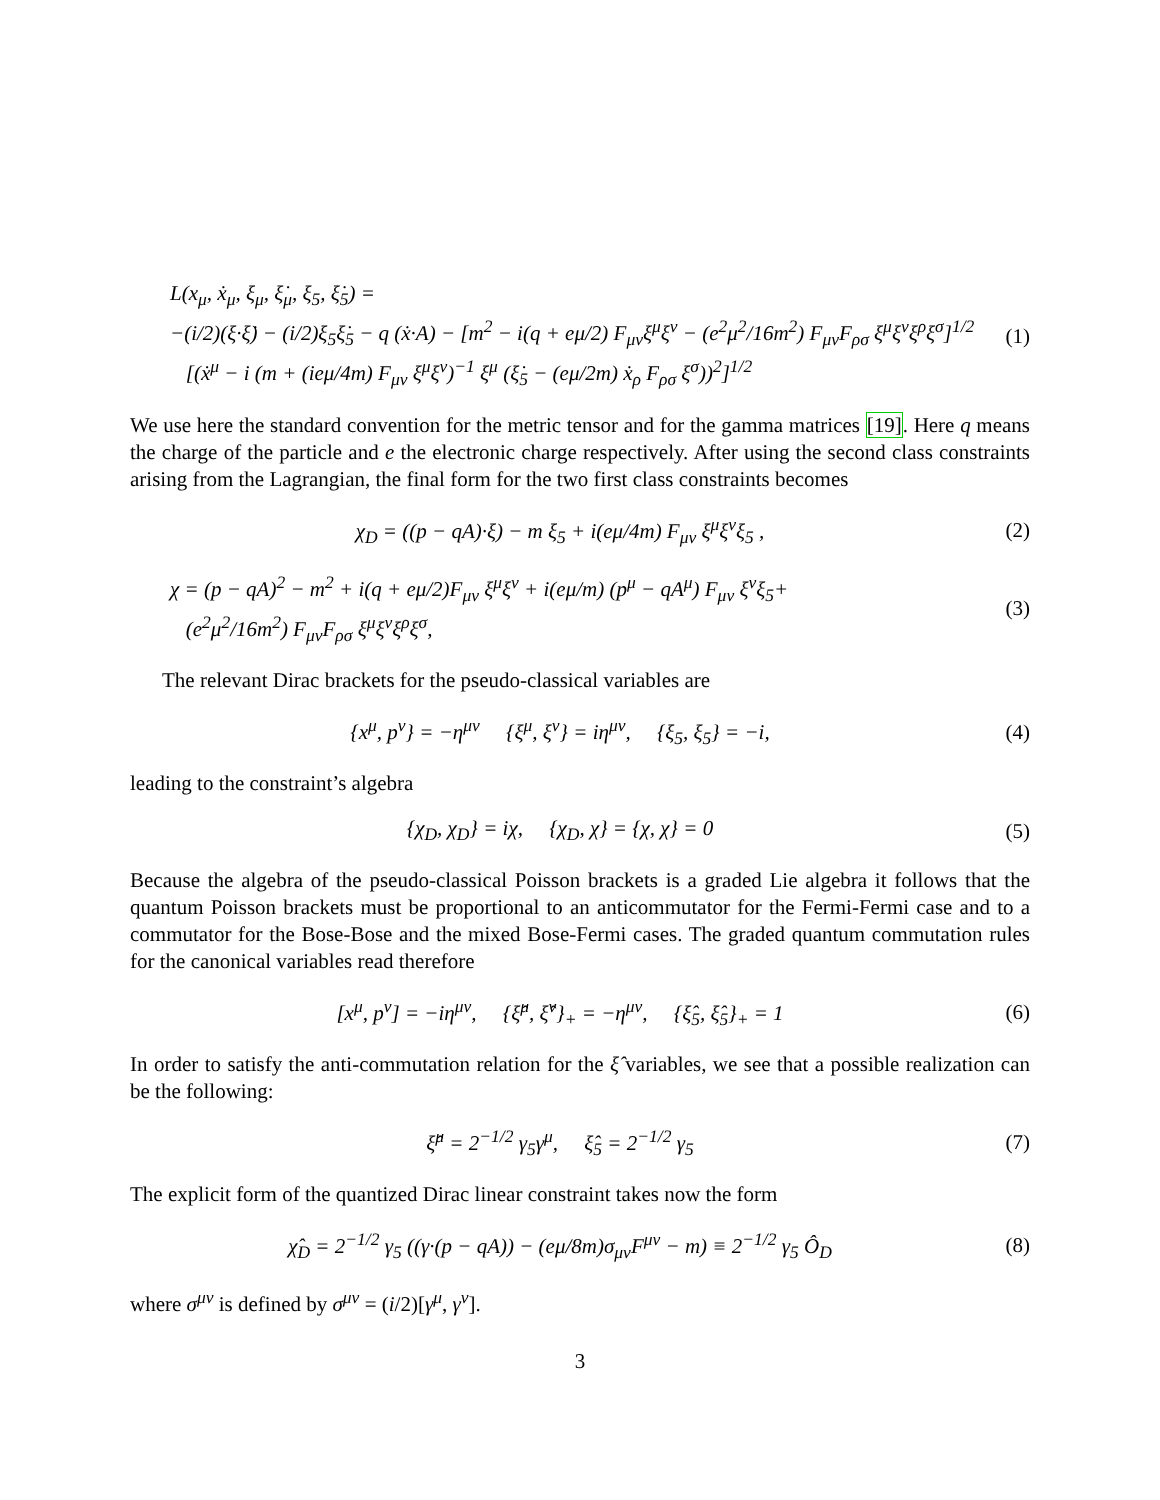L(x<sub>μ</sub>, ẋ<sub>μ</sub>, ξ<sub>μ</sub>, ξ̇<sub>μ</sub>, ξ<sub>5</sub>, ξ̇<sub>5</sub>) =
−(i/2)(ξ·ξ̇) − (i/2)ξ<sub>5</sub>ξ̇<sub>5</sub> − q (ẋ·A) − [m<sup>2</sup> − i(q + eμ/2) F<sub>μν</sub>ξ<sup>μ</sup>ξ<sup>ν</sup> − (e<sup>2</sup>μ<sup>2</sup>/16m<sup>2</sup>) F<sub>μν</sub>F<sub>ρσ</sub> ξ<sup>μ</sup>ξ<sup>ν</sup>ξ<sup>ρ</sup>ξ<sup>σ</sup>]<sup>1/2</sup>
[(ẋ<sup>μ</sup> − i (m + (ieμ/4m) F<sub>μν</sub> ξ<sup>μ</sup>ξ<sup>ν</sup>)<sup>−1</sup> ξ<sup>μ</sup> (ξ̇<sub>5</sub> − (eμ/2m) ẋ<sub>ρ</sub> F<sub>ρσ</sub> ξ<sup>σ</sup>))<sup>2</sup>]<sup>1/2</sup>
(1)
We use here the standard convention for the metric tensor and for the gamma matrices [19]. Here q means the charge of the particle and e the electronic charge respectively. After using the second class constraints arising from the Lagrangian, the final form for the two first class constraints becomes
χ<sub>D</sub> = ((p − qA)·ξ) − m ξ<sub>5</sub> + i(eμ/4m) F<sub>μν</sub> ξ<sup>μ</sup>ξ<sup>ν</sup>ξ<sub>5</sub> ,
(2)
χ = (p − qA)<sup>2</sup> − m<sup>2</sup> + i(q + eμ/2)F<sub>μν</sub> ξ<sup>μ</sup>ξ<sup>ν</sup> + i(eμ/m) (p<sup>μ</sup> − qA<sup>μ</sup>) F<sub>μν</sub> ξ<sup>ν</sup>ξ<sub>5</sub>+
(e<sup>2</sup>μ<sup>2</sup>/16m<sup>2</sup>) F<sub>μν</sub>F<sub>ρσ</sub> ξ<sup>μ</sup>ξ<sup>ν</sup>ξ<sup>ρ</sup>ξ<sup>σ</sup>,
(3)
The relevant Dirac brackets for the pseudo-classical variables are
{x<sup>μ</sup>, p<sup>ν</sup>} = −η<sup>μν</sup> {ξ<sup>μ</sup>, ξ<sup>ν</sup>} = iη<sup>μν</sup>, {ξ<sub>5</sub>, ξ<sub>5</sub>} = −i,
(4)
leading to the constraint’s algebra
{χ<sub>D</sub>, χ<sub>D</sub>} = iχ, {χ<sub>D</sub>, χ} = {χ, χ} = 0
(5)
Because the algebra of the pseudo-classical Poisson brackets is a graded Lie algebra it follows that the quantum Poisson brackets must be proportional to an anticommutator for the Fermi-Fermi case and to a commutator for the Bose-Bose and the mixed Bose-Fermi cases. The graded quantum commutation rules for the canonical variables read therefore
[x<sup>μ</sup>, p<sup>ν</sup>] = −iη<sup>μν</sup>, {ξ̂<sup>μ</sup>, ξ̂<sup>ν</sup>}<sub>+</sub> = −η<sup>μν</sup>, {ξ̂<sub>5</sub>, ξ̂<sub>5</sub>}<sub>+</sub> = 1
(6)
In order to satisfy the anti-commutation relation for the ξ̂ variables, we see that a possible realization can be the following:
ξ̂<sup>μ</sup> = 2<sup>−1/2</sup> γ<sub>5</sub>γ<sup>μ</sup>, ξ̂<sub>5</sub> = 2<sup>−1/2</sup> γ<sub>5</sub>
(7)
The explicit form of the quantized Dirac linear constraint takes now the form
χ̂<sub>D</sub> = 2<sup>−1/2</sup> γ<sub>5</sub> ((γ·(p − qA)) − (eμ/8m)σ<sub>μν</sub>F<sup>μν</sup> − m) ≡ 2<sup>−1/2</sup> γ<sub>5</sub> Ô<sub>D</sub>
(8)
where σ<sup>μν</sup> is defined by σ<sup>μν</sup> = (i/2)[γ<sup>μ</sup>, γ<sup>ν</sup>].
3